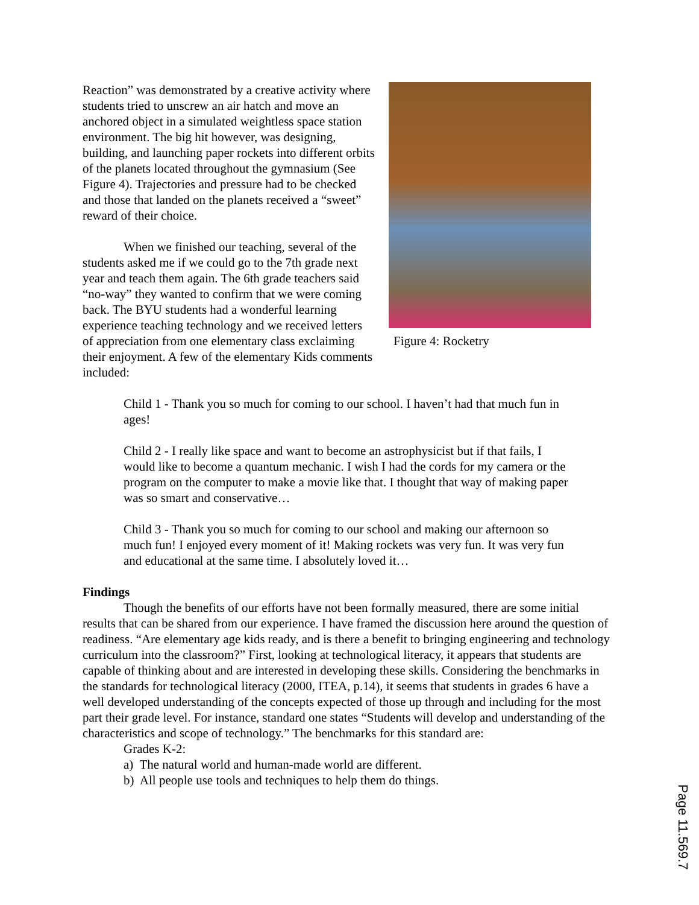Reaction” was demonstrated by a creative activity where students tried to unscrew an air hatch and move an anchored object in a simulated weightless space station environment. The big hit however, was designing, building, and launching paper rockets into different orbits of the planets located throughout the gymnasium (See Figure 4). Trajectories and pressure had to be checked and those that landed on the planets received a “sweet” reward of their choice.
When we finished our teaching, several of the students asked me if we could go to the 7th grade next year and teach them again. The 6th grade teachers said “no-way” they wanted to confirm that we were coming back. The BYU students had a wonderful learning experience teaching technology and we received letters of appreciation from one elementary class exclaiming their enjoyment. A few of the elementary Kids comments included:
Figure 4: Rocketry
Child 1 - Thank you so much for coming to our school. I haven’t had that much fun in ages!
Child 2 - I really like space and want to become an astrophysicist but if that fails, I would like to become a quantum mechanic. I wish I had the cords for my camera or the program on the computer to make a movie like that. I thought that way of making paper was so smart and conservative…
Child 3 - Thank you so much for coming to our school and making our afternoon so much fun! I enjoyed every moment of it! Making rockets was very fun. It was very fun and educational at the same time. I absolutely loved it…
Findings
Though the benefits of our efforts have not been formally measured, there are some initial results that can be shared from our experience. I have framed the discussion here around the question of readiness. “Are elementary age kids ready, and is there a benefit to bringing engineering and technology curriculum into the classroom?” First, looking at technological literacy, it appears that students are capable of thinking about and are interested in developing these skills. Considering the benchmarks in the standards for technological literacy (2000, ITEA, p.14), it seems that students in grades 6 have a well developed understanding of the concepts expected of those up through and including for the most part their grade level. For instance, standard one states “Students will develop and understanding of the characteristics and scope of technology.” The benchmarks for this standard are:
Grades K-2:
a) The natural world and human-made world are different.
b) All people use tools and techniques to help them do things.
Page 11.569.7